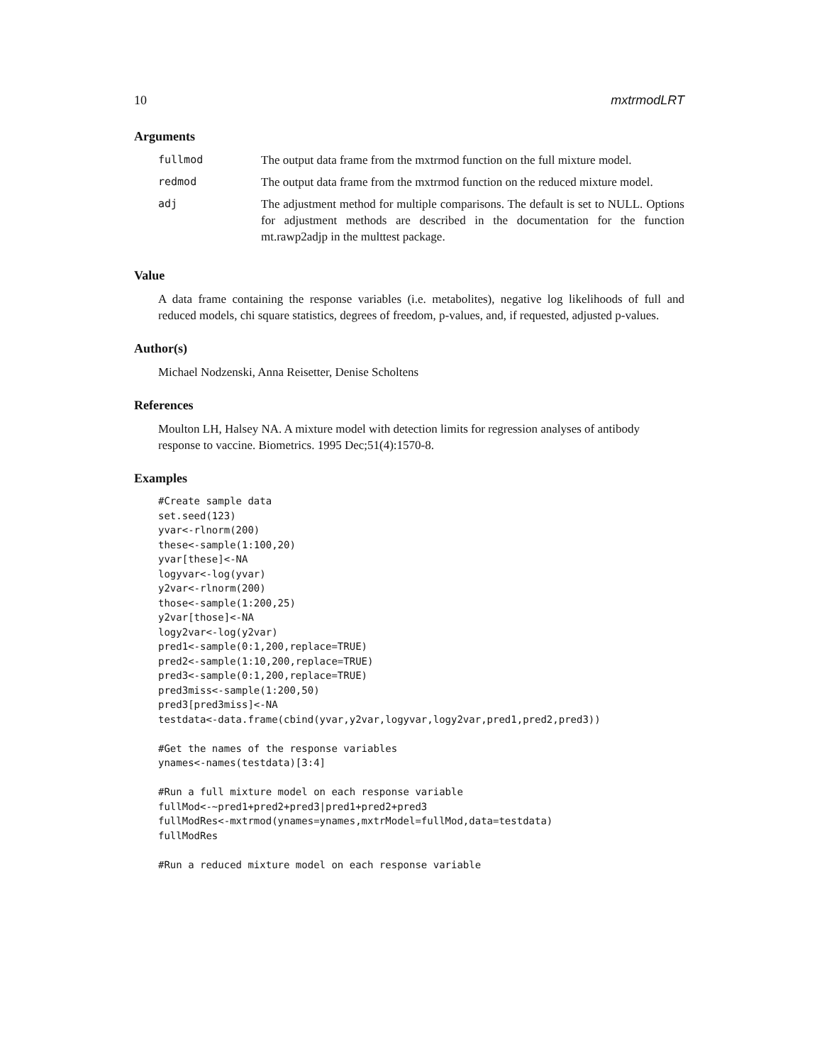10 mxtrmodLRT
Arguments
| fullmod | The output data frame from the mxtrmod function on the full mixture model. |
| redmod | The output data frame from the mxtrmod function on the reduced mixture model. |
| adj | The adjustment method for multiple comparisons. The default is set to NULL. Options for adjustment methods are described in the documentation for the function mt.rawp2adjp in the multtest package. |
Value
A data frame containing the response variables (i.e. metabolites), negative log likelihoods of full and reduced models, chi square statistics, degrees of freedom, p-values, and, if requested, adjusted p-values.
Author(s)
Michael Nodzenski, Anna Reisetter, Denise Scholtens
References
Moulton LH, Halsey NA. A mixture model with detection limits for regression analyses of antibody response to vaccine. Biometrics. 1995 Dec;51(4):1570-8.
Examples
#Create sample data
set.seed(123)
yvar<-rlnorm(200)
these<-sample(1:100,20)
yvar[these]<-NA
logyvar<-log(yvar)
y2var<-rlnorm(200)
those<-sample(1:200,25)
y2var[those]<-NA
logy2var<-log(y2var)
pred1<-sample(0:1,200,replace=TRUE)
pred2<-sample(1:10,200,replace=TRUE)
pred3<-sample(0:1,200,replace=TRUE)
pred3miss<-sample(1:200,50)
pred3[pred3miss]<-NA
testdata<-data.frame(cbind(yvar,y2var,logyvar,logy2var,pred1,pred2,pred3))

#Get the names of the response variables
ynames<-names(testdata)[3:4]

#Run a full mixture model on each response variable
fullMod<-~pred1+pred2+pred3|pred1+pred2+pred3
fullModRes<-mxtrmod(ynames=ynames,mxtrModel=fullMod,data=testdata)
fullModRes

#Run a reduced mixture model on each response variable